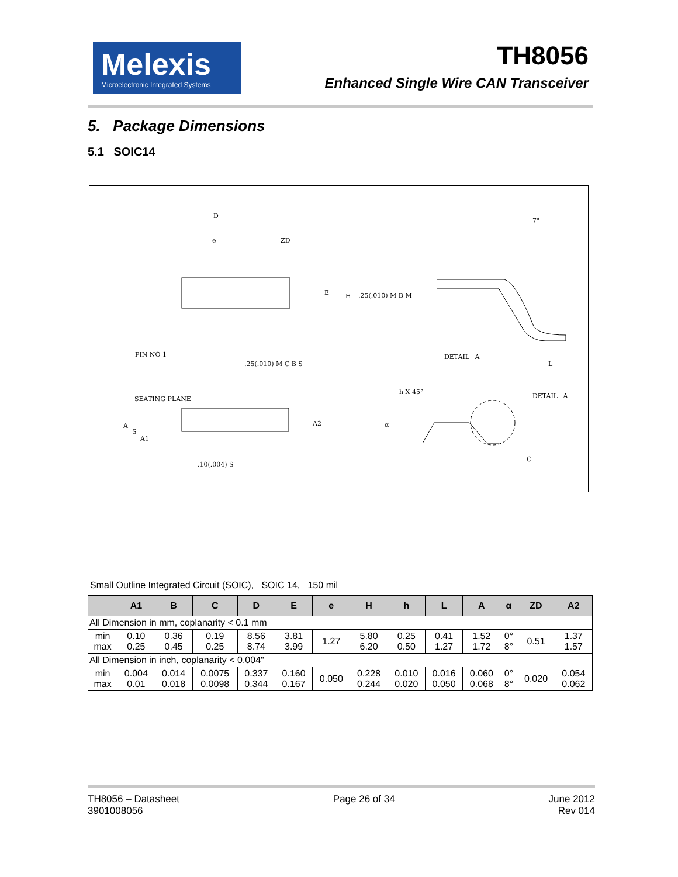Melexis
Microelectronic Integrated Systems
TH8056
Enhanced Single Wire CAN Transceiver
5. Package Dimensions
5.1 SOIC14
D
e
ZD
E
H
PIN NO 1
DETAIL−A
7°
L
SEATING PLANE
A2
h X 45°
DETAIL−A
α
C
A
S
A1
.10(.004) S
.25(.010) M C B S
.25(.010) M B M
Small Outline Integrated Circuit (SOIC), SOIC 14, 150 mil
| | A1 | B | C | D | E | e | H | h | L | A | α | ZD | A2 |
| --- | --- | --- | --- | --- | --- | --- | --- | --- | --- | --- | --- | --- | --- |
| All Dimension in mm, coplanarity < 0.1 mm | | | | | | | | | | | | | |
| min max | 0.10 0.25 | 0.36 0.45 | 0.19 0.25 | 8.56 8.74 | 3.81 3.99 | 1.27 | 5.80 6.20 | 0.25 0.50 | 0.41 1.27 | 1.52 1.72 | 0° 8° | 0.51 | 1.37 1.57 |
| All Dimension in inch, coplanarity < 0.004" | | | | | | | | | | | | | |
| min max | 0.004 0.01 | 0.014 0.018 | 0.0075 0.0098 | 0.337 0.344 | 0.160 0.167 | 0.050 | 0.228 0.244 | 0.010 0.020 | 0.016 0.050 | 0.060 0.068 | 0° 8° | 0.020 | 0.054 0.062 |
TH8056 – Datasheet
3901008056
Page 26 of 34 June 2012
Rev 014